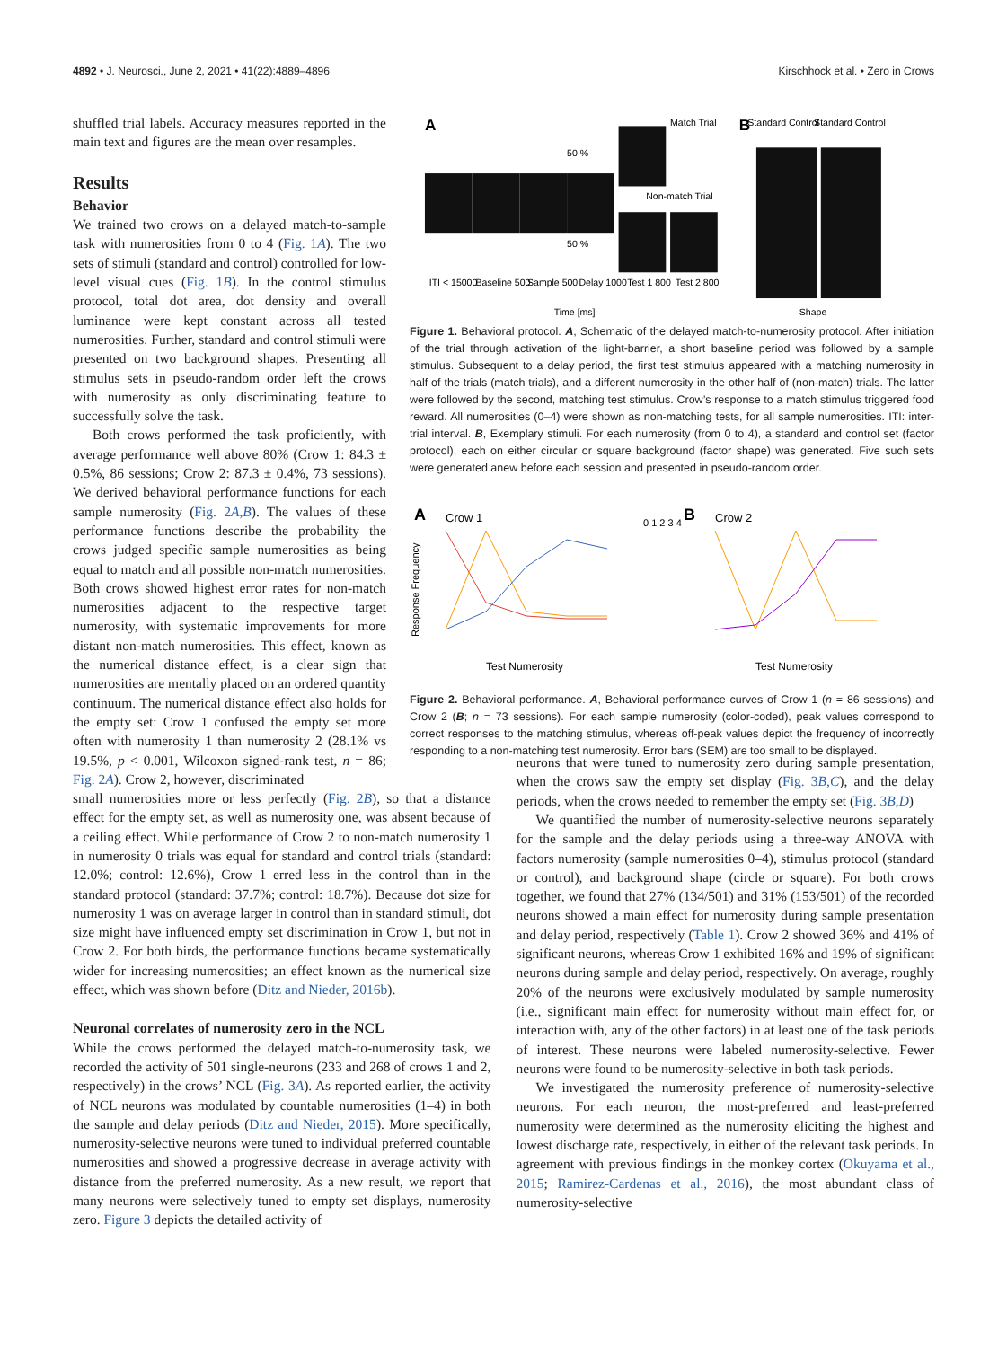4892 • J. Neurosci., June 2, 2021 • 41(22):4889–4896 Kirschhock et al. • Zero in Crows
shuffled trial labels. Accuracy measures reported in the main text and figures are the mean over resamples.
Results
Behavior
We trained two crows on a delayed match-to-sample task with numerosities from 0 to 4 (Fig. 1A). The two sets of stimuli (standard and control) controlled for low-level visual cues (Fig. 1B). In the control stimulus protocol, total dot area, dot density and overall luminance were kept constant across all tested numerosities. Further, standard and control stimuli were presented on two background shapes. Presenting all stimulus sets in pseudo-random order left the crows with numerosity as only discriminating feature to successfully solve the task.
Both crows performed the task proficiently, with average performance well above 80% (Crow 1: 84.3 ± 0.5%, 86 sessions; Crow 2: 87.3 ± 0.4%, 73 sessions). We derived behavioral performance functions for each sample numerosity (Fig. 2A,B). The values of these performance functions describe the probability the crows judged specific sample numerosities as being equal to match and all possible non-match numerosities. Both crows showed highest error rates for non-match numerosities adjacent to the respective target numerosity, with systematic improvements for more distant non-match numerosities. This effect, known as the numerical distance effect, is a clear sign that numerosities are mentally placed on an ordered quantity continuum. The numerical distance effect also holds for the empty set: Crow 1 confused the empty set more often with numerosity 1 than numerosity 2 (28.1% vs 19.5%, p < 0.001, Wilcoxon signed-rank test, n = 86; Fig. 2A). Crow 2, however, discriminated
A
B
Match Trial
Non-match Trial
ITI < 15000
Baseline 500
Sample 500
Delay 1000
Test 1 800
Test 2 800
Time [ms]
Shape
Standard Control
Standard Control
50 %
50 %
Figure 1. Behavioral protocol. A, Schematic of the delayed match-to-numerosity protocol. After initiation of the trial through activation of the light-barrier, a short baseline period was followed by a sample stimulus. Subsequent to a delay period, the first test stimulus appeared with a matching numerosity in half of the trials (match trials), and a different numerosity in the other half of (non-match) trials. The latter were followed by the second, matching test stimulus. Crow’s response to a match stimulus triggered food reward. All numerosities (0–4) were shown as non-matching tests, for all sample numerosities. ITI: inter-trial interval. B, Exemplary stimuli. For each numerosity (from 0 to 4), a standard and control set (factor protocol), each on either circular or square background (factor shape) was generated. Five such sets were generated anew before each session and presented in pseudo-random order.
A
Crow 1
B
Crow 2
Test Numerosity
Test Numerosity
Response Frequency
0 1 2 3 4
Figure 2. Behavioral performance. A, Behavioral performance curves of Crow 1 (n = 86 sessions) and Crow 2 (B; n = 73 sessions). For each sample numerosity (color-coded), peak values correspond to correct responses to the matching stimulus, whereas off-peak values depict the frequency of incorrectly responding to a non-matching test numerosity. Error bars (SEM) are too small to be displayed.
small numerosities more or less perfectly (Fig. 2B), so that a distance effect for the empty set, as well as numerosity one, was absent because of a ceiling effect. While performance of Crow 2 to non-match numerosity 1 in numerosity 0 trials was equal for standard and control trials (standard: 12.0%; control: 12.6%), Crow 1 erred less in the control than in the standard protocol (standard: 37.7%; control: 18.7%). Because dot size for numerosity 1 was on average larger in control than in standard stimuli, dot size might have influenced empty set discrimination in Crow 1, but not in Crow 2. For both birds, the performance functions became systematically wider for increasing numerosities; an effect known as the numerical size effect, which was shown before (Ditz and Nieder, 2016b).
Neuronal correlates of numerosity zero in the NCL
While the crows performed the delayed match-to-numerosity task, we recorded the activity of 501 single-neurons (233 and 268 of crows 1 and 2, respectively) in the crows’ NCL (Fig. 3A). As reported earlier, the activity of NCL neurons was modulated by countable numerosities (1–4) in both the sample and delay periods (Ditz and Nieder, 2015). More specifically, numerosity-selective neurons were tuned to individual preferred countable numerosities and showed a progressive decrease in average activity with distance from the preferred numerosity. As a new result, we report that many neurons were selectively tuned to empty set displays, numerosity zero. Figure 3 depicts the detailed activity of
neurons that were tuned to numerosity zero during sample presentation, when the crows saw the empty set display (Fig. 3B,C), and the delay periods, when the crows needed to remember the empty set (Fig. 3B,D)
We quantified the number of numerosity-selective neurons separately for the sample and the delay periods using a three-way ANOVA with factors numerosity (sample numerosities 0–4), stimulus protocol (standard or control), and background shape (circle or square). For both crows together, we found that 27% (134/501) and 31% (153/501) of the recorded neurons showed a main effect for numerosity during sample presentation and delay period, respectively (Table 1). Crow 2 showed 36% and 41% of significant neurons, whereas Crow 1 exhibited 16% and 19% of significant neurons during sample and delay period, respectively. On average, roughly 20% of the neurons were exclusively modulated by sample numerosity (i.e., significant main effect for numerosity without main effect for, or interaction with, any of the other factors) in at least one of the task periods of interest. These neurons were labeled numerosity-selective. Fewer neurons were found to be numerosity-selective in both task periods.
We investigated the numerosity preference of numerosity-selective neurons. For each neuron, the most-preferred and least-preferred numerosity were determined as the numerosity eliciting the highest and lowest discharge rate, respectively, in either of the relevant task periods. In agreement with previous findings in the monkey cortex (Okuyama et al., 2015; Ramirez-Cardenas et al., 2016), the most abundant class of numerosity-selective